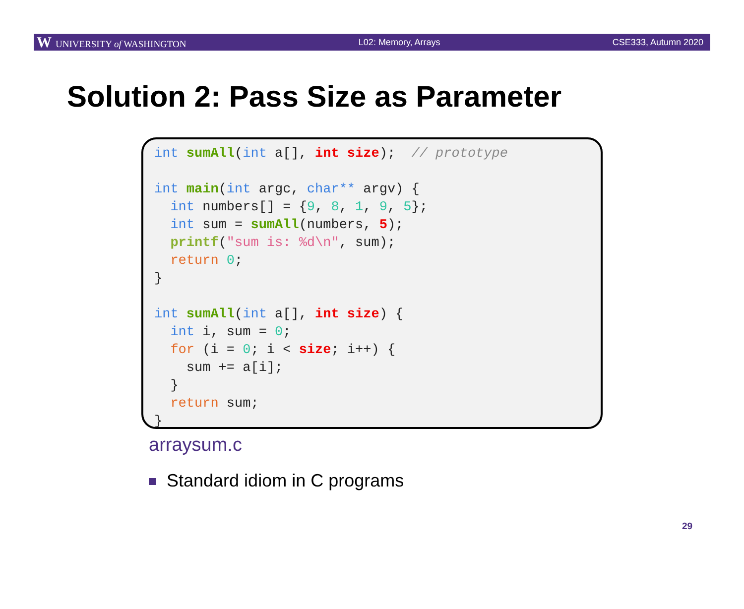W UNIVERSITY of WASHINGTON L02: Memory, Arrays CSE333, Autumn 2020
Solution 2: Pass Size as Parameter
int sumAll(int a[], int size); // prototype int main(int argc, char** argv) { int numbers[] = {9, 8, 1, 9, 5}; int sum = sumAll(numbers, 5); printf("sum is: %d\n", sum); return 0; } int sumAll(int a[], int size) { int i, sum = 0; for (i = 0; i < size; i++) { sum += a[i]; } return sum; }
arraysum.c
Standard idiom in C programs
29